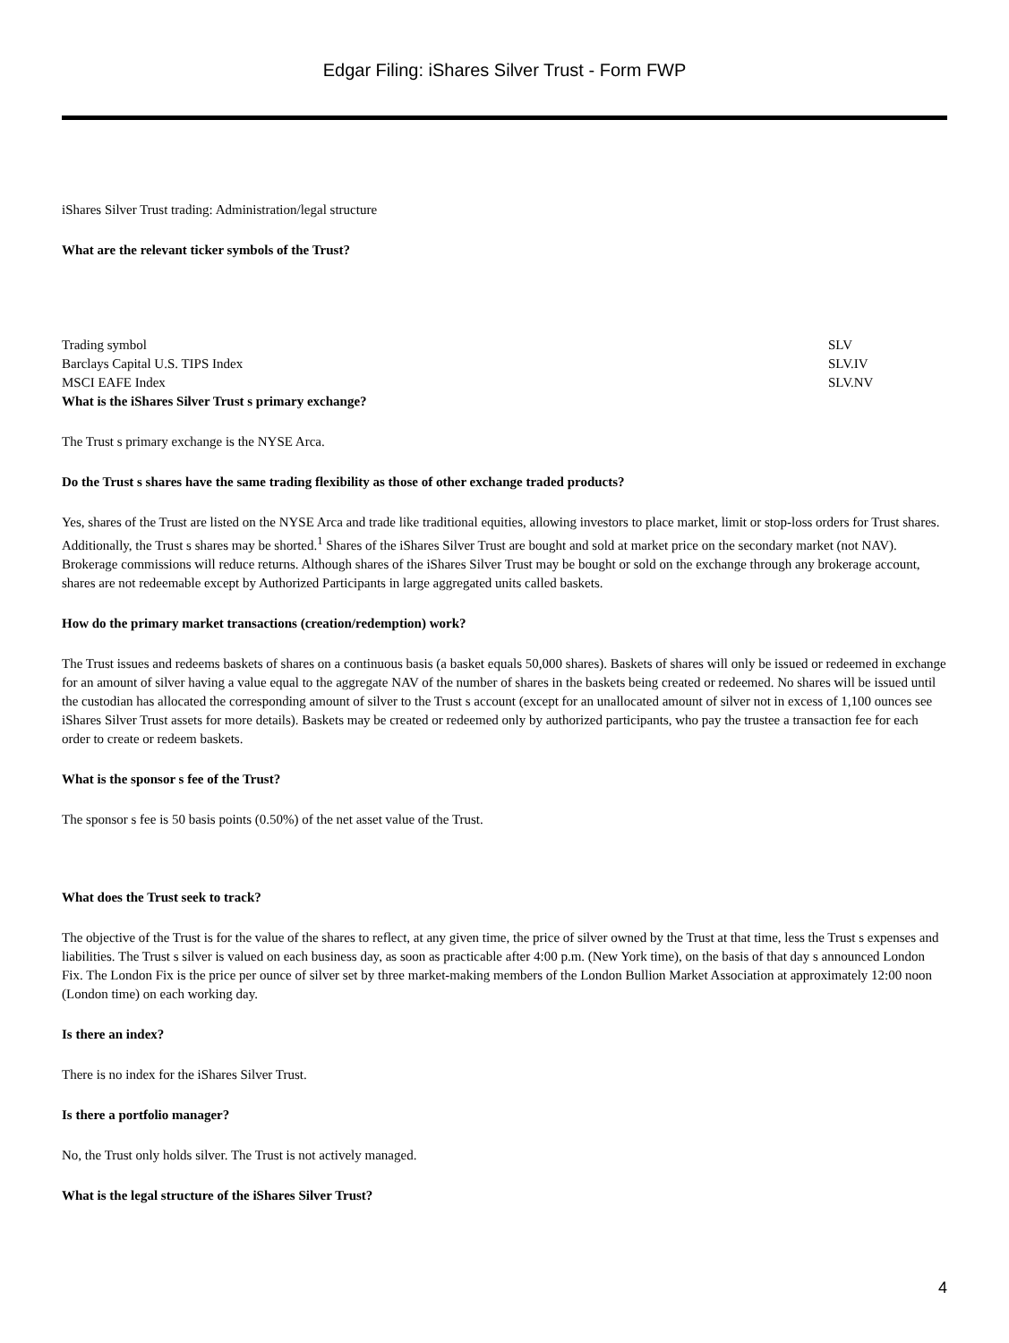Edgar Filing: iShares Silver Trust - Form FWP
iShares Silver Trust trading: Administration/legal structure
What are the relevant ticker symbols of the Trust?
| Trading symbol | SLV |
| Barclays Capital U.S. TIPS Index | SLV.IV |
| MSCI EAFE Index | SLV.NV |
What is the iShares Silver Trust s primary exchange?
The Trust s primary exchange is the NYSE Arca.
Do the Trust s shares have the same trading flexibility as those of other exchange traded products?
Yes, shares of the Trust are listed on the NYSE Arca and trade like traditional equities, allowing investors to place market, limit or stop-loss orders for Trust shares. Additionally, the Trust s shares may be shorted.<sup>1</sup> Shares of the iShares Silver Trust are bought and sold at market price on the secondary market (not NAV). Brokerage commissions will reduce returns. Although shares of the iShares Silver Trust may be bought or sold on the exchange through any brokerage account, shares are not redeemable except by Authorized Participants in large aggregated units called baskets.
How do the primary market transactions (creation/redemption) work?
The Trust issues and redeems baskets of shares on a continuous basis (a basket equals 50,000 shares). Baskets of shares will only be issued or redeemed in exchange for an amount of silver having a value equal to the aggregate NAV of the number of shares in the baskets being created or redeemed. No shares will be issued until the custodian has allocated the corresponding amount of silver to the Trust s account (except for an unallocated amount of silver not in excess of 1,100 ounces see iShares Silver Trust assets for more details). Baskets may be created or redeemed only by authorized participants, who pay the trustee a transaction fee for each order to create or redeem baskets.
What is the sponsor s fee of the Trust?
The sponsor s fee is 50 basis points (0.50%) of the net asset value of the Trust.
What does the Trust seek to track?
The objective of the Trust is for the value of the shares to reflect, at any given time, the price of silver owned by the Trust at that time, less the Trust s expenses and liabilities. The Trust s silver is valued on each business day, as soon as practicable after 4:00 p.m. (New York time), on the basis of that day s announced London Fix. The London Fix is the price per ounce of silver set by three market-making members of the London Bullion Market Association at approximately 12:00 noon (London time) on each working day.
Is there an index?
There is no index for the iShares Silver Trust.
Is there a portfolio manager?
No, the Trust only holds silver. The Trust is not actively managed.
What is the legal structure of the iShares Silver Trust?
4